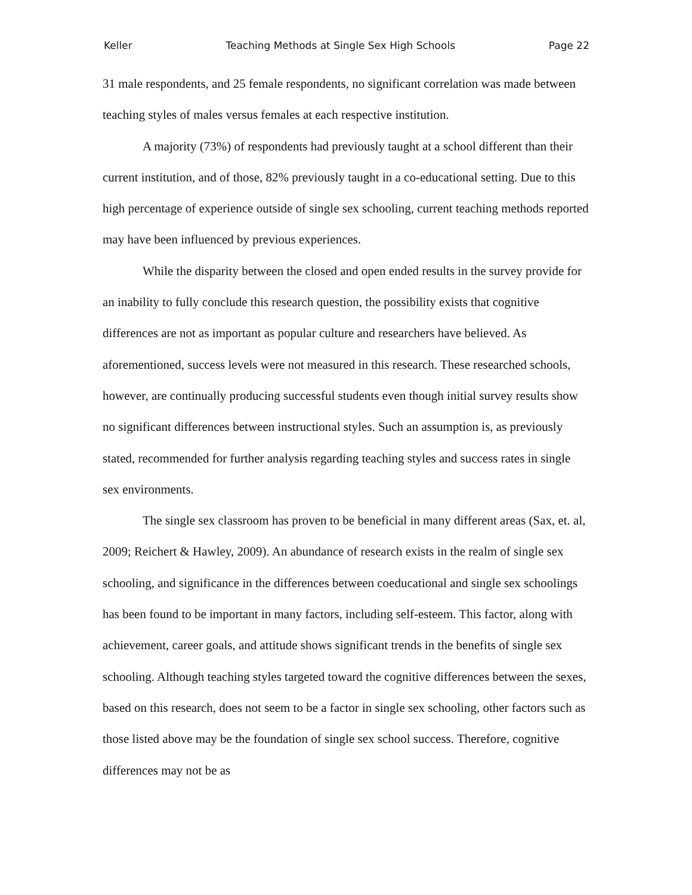Keller Teaching Methods at Single Sex High Schools Page 22
31 male respondents, and 25 female respondents, no significant correlation was made between teaching styles of males versus females at each respective institution.
A majority (73%) of respondents had previously taught at a school different than their current institution, and of those, 82% previously taught in a co-educational setting. Due to this high percentage of experience outside of single sex schooling, current teaching methods reported may have been influenced by previous experiences.
While the disparity between the closed and open ended results in the survey provide for an inability to fully conclude this research question, the possibility exists that cognitive differences are not as important as popular culture and researchers have believed. As aforementioned, success levels were not measured in this research. These researched schools, however, are continually producing successful students even though initial survey results show no significant differences between instructional styles. Such an assumption is, as previously stated, recommended for further analysis regarding teaching styles and success rates in single sex environments.
The single sex classroom has proven to be beneficial in many different areas (Sax, et. al, 2009; Reichert & Hawley, 2009). An abundance of research exists in the realm of single sex schooling, and significance in the differences between coeducational and single sex schoolings has been found to be important in many factors, including self-esteem. This factor, along with achievement, career goals, and attitude shows significant trends in the benefits of single sex schooling. Although teaching styles targeted toward the cognitive differences between the sexes, based on this research, does not seem to be a factor in single sex schooling, other factors such as those listed above may be the foundation of single sex school success. Therefore, cognitive differences may not be as